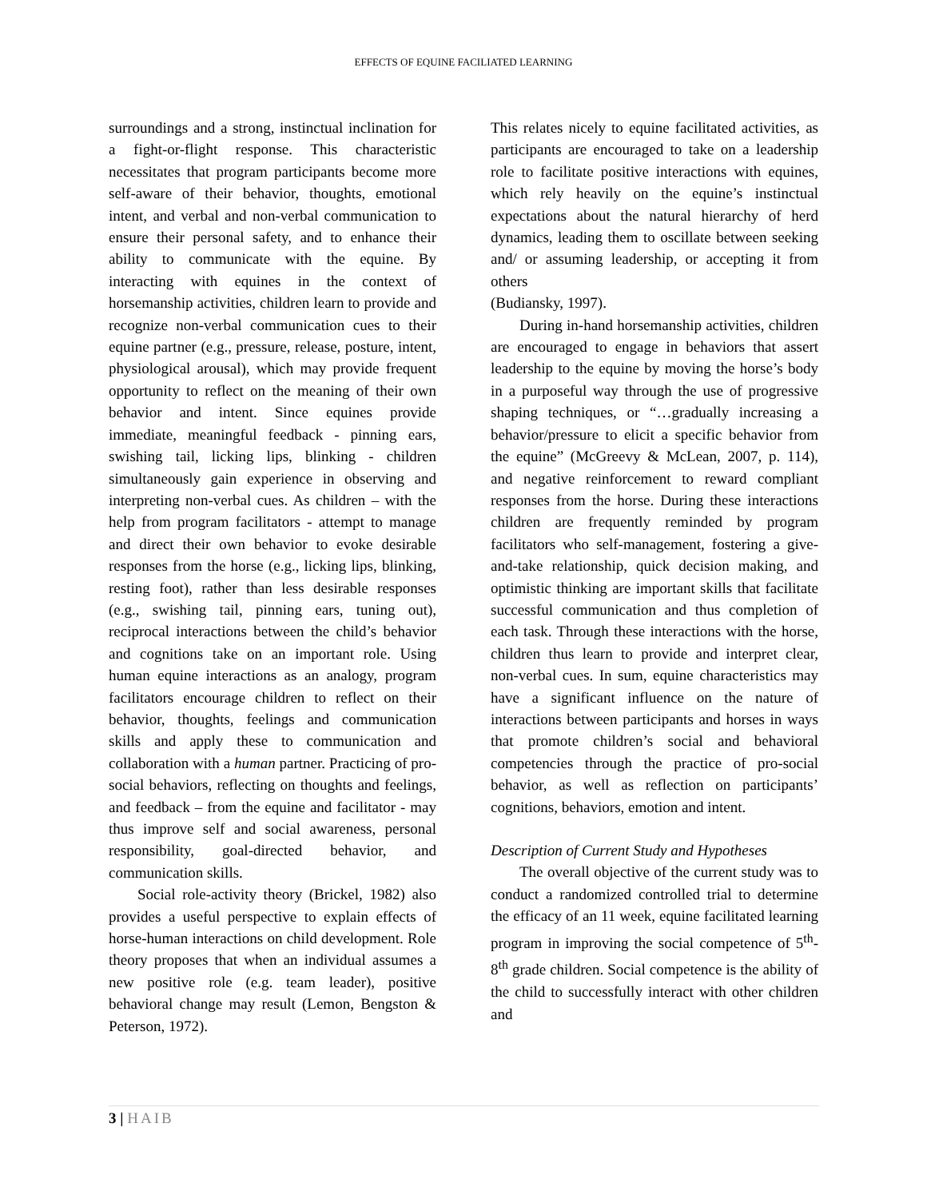EFFECTS OF EQUINE FACILIATED LEARNING
surroundings and a strong, instinctual inclination for a fight-or-flight response. This characteristic necessitates that program participants become more self-aware of their behavior, thoughts, emotional intent, and verbal and non-verbal communication to ensure their personal safety, and to enhance their ability to communicate with the equine. By interacting with equines in the context of horsemanship activities, children learn to provide and recognize non-verbal communication cues to their equine partner (e.g., pressure, release, posture, intent, physiological arousal), which may provide frequent opportunity to reflect on the meaning of their own behavior and intent. Since equines provide immediate, meaningful feedback - pinning ears, swishing tail, licking lips, blinking - children simultaneously gain experience in observing and interpreting non-verbal cues. As children – with the help from program facilitators - attempt to manage and direct their own behavior to evoke desirable responses from the horse (e.g., licking lips, blinking, resting foot), rather than less desirable responses (e.g., swishing tail, pinning ears, tuning out), reciprocal interactions between the child’s behavior and cognitions take on an important role. Using human equine interactions as an analogy, program facilitators encourage children to reflect on their behavior, thoughts, feelings and communication skills and apply these to communication and collaboration with a human partner. Practicing of pro-social behaviors, reflecting on thoughts and feelings, and feedback – from the equine and facilitator - may thus improve self and social awareness, personal responsibility, goal-directed behavior, and communication skills.
Social role-activity theory (Brickel, 1982) also provides a useful perspective to explain effects of horse-human interactions on child development. Role theory proposes that when an individual assumes a new positive role (e.g. team leader), positive behavioral change may result (Lemon, Bengston & Peterson, 1972).
This relates nicely to equine facilitated activities, as participants are encouraged to take on a leadership role to facilitate positive interactions with equines, which rely heavily on the equine’s instinctual expectations about the natural hierarchy of herd dynamics, leading them to oscillate between seeking and/ or assuming leadership, or accepting it from others
(Budiansky, 1997).
During in-hand horsemanship activities, children are encouraged to engage in behaviors that assert leadership to the equine by moving the horse’s body in a purposeful way through the use of progressive shaping techniques, or “…gradually increasing a behavior/pressure to elicit a specific behavior from the equine” (McGreevy & McLean, 2007, p. 114), and negative reinforcement to reward compliant responses from the horse. During these interactions children are frequently reminded by program facilitators who self-management, fostering a give-and-take relationship, quick decision making, and optimistic thinking are important skills that facilitate successful communication and thus completion of each task. Through these interactions with the horse, children thus learn to provide and interpret clear, non-verbal cues. In sum, equine characteristics may have a significant influence on the nature of interactions between participants and horses in ways that promote children’s social and behavioral competencies through the practice of pro-social behavior, as well as reflection on participants’ cognitions, behaviors, emotion and intent.
Description of Current Study and Hypotheses
The overall objective of the current study was to conduct a randomized controlled trial to determine the efficacy of an 11 week, equine facilitated learning program in improving the social competence of 5<sup>th</sup>-8<sup>th</sup> grade children. Social competence is the ability of the child to successfully interact with other children and
3 | HAIB